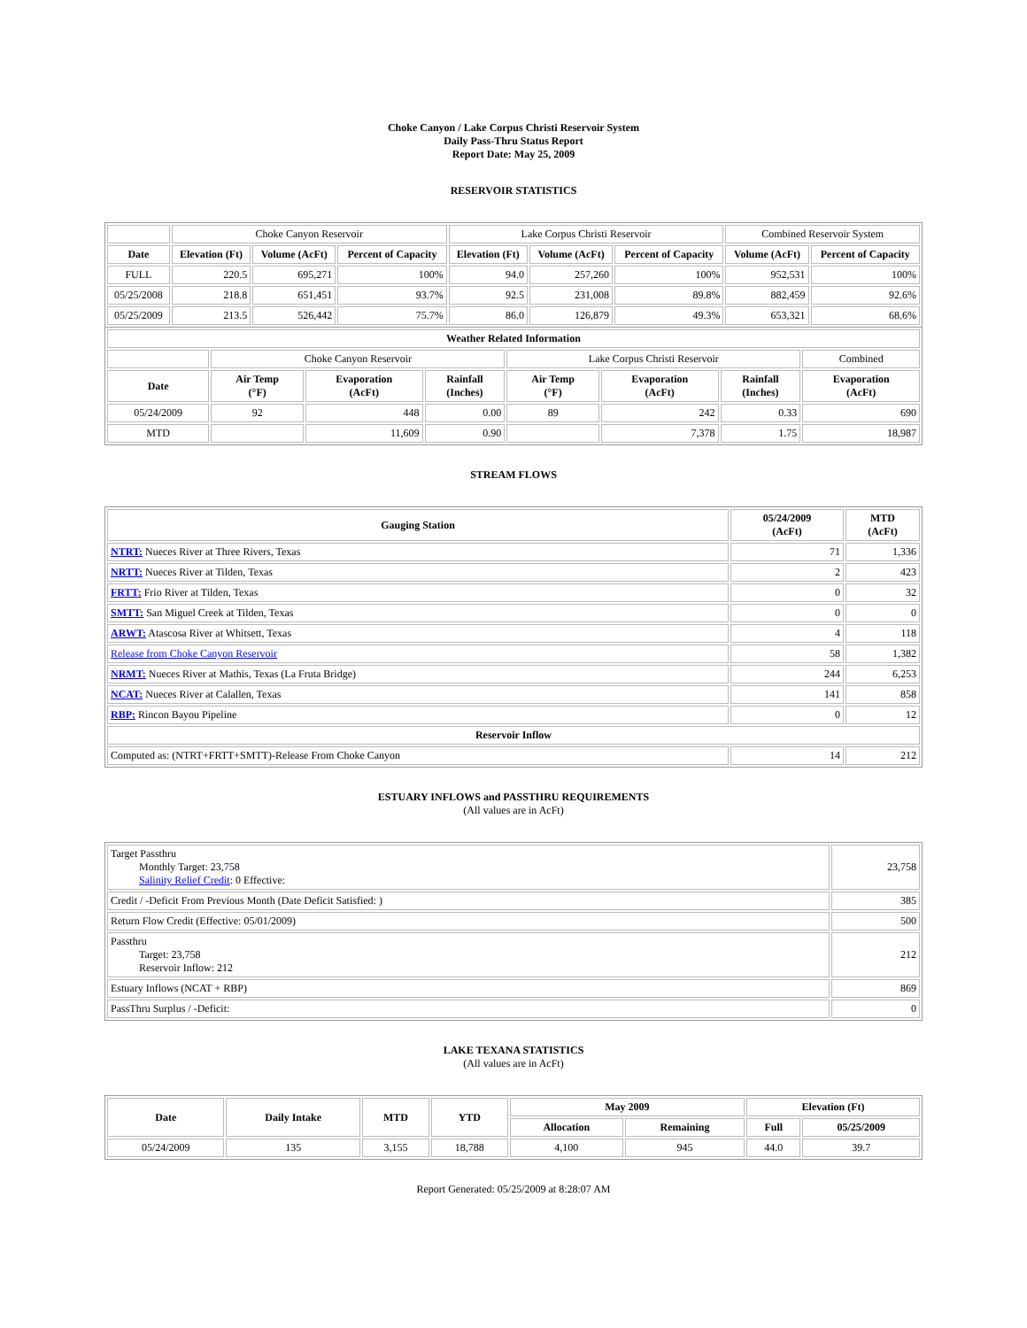Choke Canyon / Lake Corpus Christi Reservoir System
Daily Pass-Thru Status Report
Report Date: May 25, 2009
RESERVOIR STATISTICS
| | Choke Canyon Reservoir | | | Lake Corpus Christi Reservoir | | | Combined Reservoir System | |
| Date | Elevation (Ft) | Volume (AcFt) | Percent of Capacity | Elevation (Ft) | Volume (AcFt) | Percent of Capacity | Volume (AcFt) | Percent of Capacity |
| FULL | 220.5 | 695,271 | 100% | 94.0 | 257,260 | 100% | 952,531 | 100% |
| 05/25/2008 | 218.8 | 651,451 | 93.7% | 92.5 | 231,008 | 89.8% | 882,459 | 92.6% |
| 05/25/2009 | 213.5 | 526,442 | 75.7% | 86.0 | 126,879 | 49.3% | 653,321 | 68.6% |
| Weather Related Information | | | | | | | |
| --- | --- | --- | --- | --- | --- | --- | --- |
| | Choke Canyon Reservoir | | | Lake Corpus Christi Reservoir | | | Combined |
| Date | Air Temp (°F) | Evaporation (AcFt) | Rainfall (Inches) | Air Temp (°F) | Evaporation (AcFt) | Rainfall (Inches) | Evaporation (AcFt) |
| 05/24/2009 | 92 | 448 | 0.00 | 89 | 242 | 0.33 | 690 |
| MTD | | 11,609 | 0.90 | | 7,378 | 1.75 | 18,987 |
STREAM FLOWS
| Gauging Station | 05/24/2009 (AcFt) | MTD (AcFt) |
| --- | --- | --- |
| NTRT: Nueces River at Three Rivers, Texas | 71 | 1,336 |
| NRTT: Nueces River at Tilden, Texas | 2 | 423 |
| FRTT: Frio River at Tilden, Texas | 0 | 32 |
| SMTT: San Miguel Creek at Tilden, Texas | 0 | 0 |
| ARWT: Atascosa River at Whitsett, Texas | 4 | 118 |
| Release from Choke Canyon Reservoir | 58 | 1,382 |
| NRMT: Nueces River at Mathis, Texas (La Fruta Bridge) | 244 | 6,253 |
| NCAT: Nueces River at Calallen, Texas | 141 | 858 |
| RBP: Rincon Bayou Pipeline | 0 | 12 |
| Reservoir Inflow | | |
| Computed as: (NTRT+FRTT+SMTT)-Release From Choke Canyon | 14 | 212 |
ESTUARY INFLOWS and PASSTHRU REQUIREMENTS
(All values are in AcFt)
| Target Passthru Monthly Target: 23,758 Salinity Relief Credit : 0 Effective: | 23,758 |
| Credit / -Deficit From Previous Month (Date Deficit Satisfied: ) | 385 |
| Return Flow Credit (Effective: 05/01/2009) | 500 |
| Passthru Target: 23,758 Reservoir Inflow: 212 | 212 |
| Estuary Inflows (NCAT + RBP) | 869 |
| PassThru Surplus / -Deficit: | 0 |
LAKE TEXANA STATISTICS
(All values are in AcFt)
| Date | Daily Intake | MTD | YTD | May 2009 | | Elevation (Ft) | |
| --- | --- | --- | --- | --- | --- | --- | --- |
| | | | | Allocation | Remaining | Full | 05/25/2009 |
| 05/24/2009 | 135 | 3,155 | 18,788 | 4,100 | 945 | 44.0 | 39.7 |
Report Generated: 05/25/2009 at 8:28:07 AM